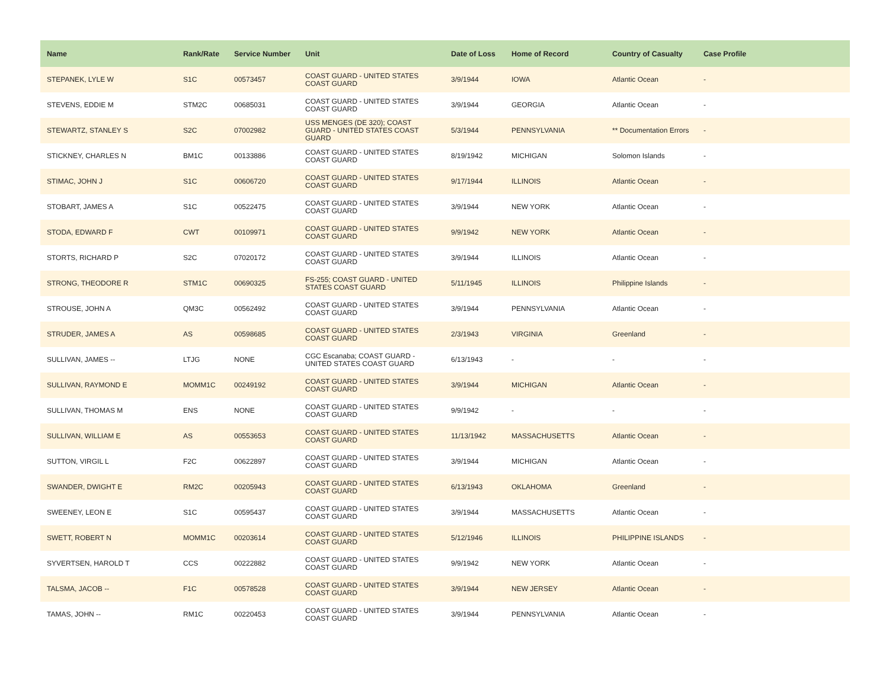| Name | Rank/Rate | Service Number | Unit | Date of Loss | Home of Record | Country of Casualty | Case Profile |
| --- | --- | --- | --- | --- | --- | --- | --- |
| STEPANEK, LYLE W | S1C | 00573457 | COAST GUARD - UNITED STATES COAST GUARD | 3/9/1944 | IOWA | Atlantic Ocean | - |
| STEVENS, EDDIE M | STM2C | 00685031 | COAST GUARD - UNITED STATES COAST GUARD | 3/9/1944 | GEORGIA | Atlantic Ocean | - |
| STEWARTZ, STANLEY S | S2C | 07002982 | USS MENGES (DE 320); COAST GUARD - UNITED STATES COAST GUARD | 5/3/1944 | PENNSYLVANIA | ** Documentation Errors | - |
| STICKNEY, CHARLES N | BM1C | 00133886 | COAST GUARD - UNITED STATES COAST GUARD | 8/19/1942 | MICHIGAN | Solomon Islands | - |
| STIMAC, JOHN J | S1C | 00606720 | COAST GUARD - UNITED STATES COAST GUARD | 9/17/1944 | ILLINOIS | Atlantic Ocean | - |
| STOBART, JAMES A | S1C | 00522475 | COAST GUARD - UNITED STATES COAST GUARD | 3/9/1944 | NEW YORK | Atlantic Ocean | - |
| STODA, EDWARD F | CWT | 00109971 | COAST GUARD - UNITED STATES COAST GUARD | 9/9/1942 | NEW YORK | Atlantic Ocean | - |
| STORTS, RICHARD P | S2C | 07020172 | COAST GUARD - UNITED STATES COAST GUARD | 3/9/1944 | ILLINOIS | Atlantic Ocean | - |
| STRONG, THEODORE R | STM1C | 00690325 | FS-255; COAST GUARD - UNITED STATES COAST GUARD | 5/11/1945 | ILLINOIS | Philippine Islands | - |
| STROUSE, JOHN A | QM3C | 00562492 | COAST GUARD - UNITED STATES COAST GUARD | 3/9/1944 | PENNSYLVANIA | Atlantic Ocean | - |
| STRUDER, JAMES A | AS | 00598685 | COAST GUARD - UNITED STATES COAST GUARD | 2/3/1943 | VIRGINIA | Greenland | - |
| SULLIVAN, JAMES -- | LTJG | NONE | CGC Escanaba; COAST GUARD - UNITED STATES COAST GUARD | 6/13/1943 | - | - | - |
| SULLIVAN, RAYMOND E | MOMM1C | 00249192 | COAST GUARD - UNITED STATES COAST GUARD | 3/9/1944 | MICHIGAN | Atlantic Ocean | - |
| SULLIVAN, THOMAS M | ENS | NONE | COAST GUARD - UNITED STATES COAST GUARD | 9/9/1942 | - | - | - |
| SULLIVAN, WILLIAM E | AS | 00553653 | COAST GUARD - UNITED STATES COAST GUARD | 11/13/1942 | MASSACHUSETTS | Atlantic Ocean | - |
| SUTTON, VIRGIL L | F2C | 00622897 | COAST GUARD - UNITED STATES COAST GUARD | 3/9/1944 | MICHIGAN | Atlantic Ocean | - |
| SWANDER, DWIGHT E | RM2C | 00205943 | COAST GUARD - UNITED STATES COAST GUARD | 6/13/1943 | OKLAHOMA | Greenland | - |
| SWEENEY, LEON E | S1C | 00595437 | COAST GUARD - UNITED STATES COAST GUARD | 3/9/1944 | MASSACHUSETTS | Atlantic Ocean | - |
| SWETT, ROBERT N | MOMM1C | 00203614 | COAST GUARD - UNITED STATES COAST GUARD | 5/12/1946 | ILLINOIS | PHILIPPINE ISLANDS | - |
| SYVERTSEN, HAROLD T | CCS | 00222882 | COAST GUARD - UNITED STATES COAST GUARD | 9/9/1942 | NEW YORK | Atlantic Ocean | - |
| TALSMA, JACOB -- | F1C | 00578528 | COAST GUARD - UNITED STATES COAST GUARD | 3/9/1944 | NEW JERSEY | Atlantic Ocean | - |
| TAMAS, JOHN -- | RM1C | 00220453 | COAST GUARD - UNITED STATES COAST GUARD | 3/9/1944 | PENNSYLVANIA | Atlantic Ocean | - |